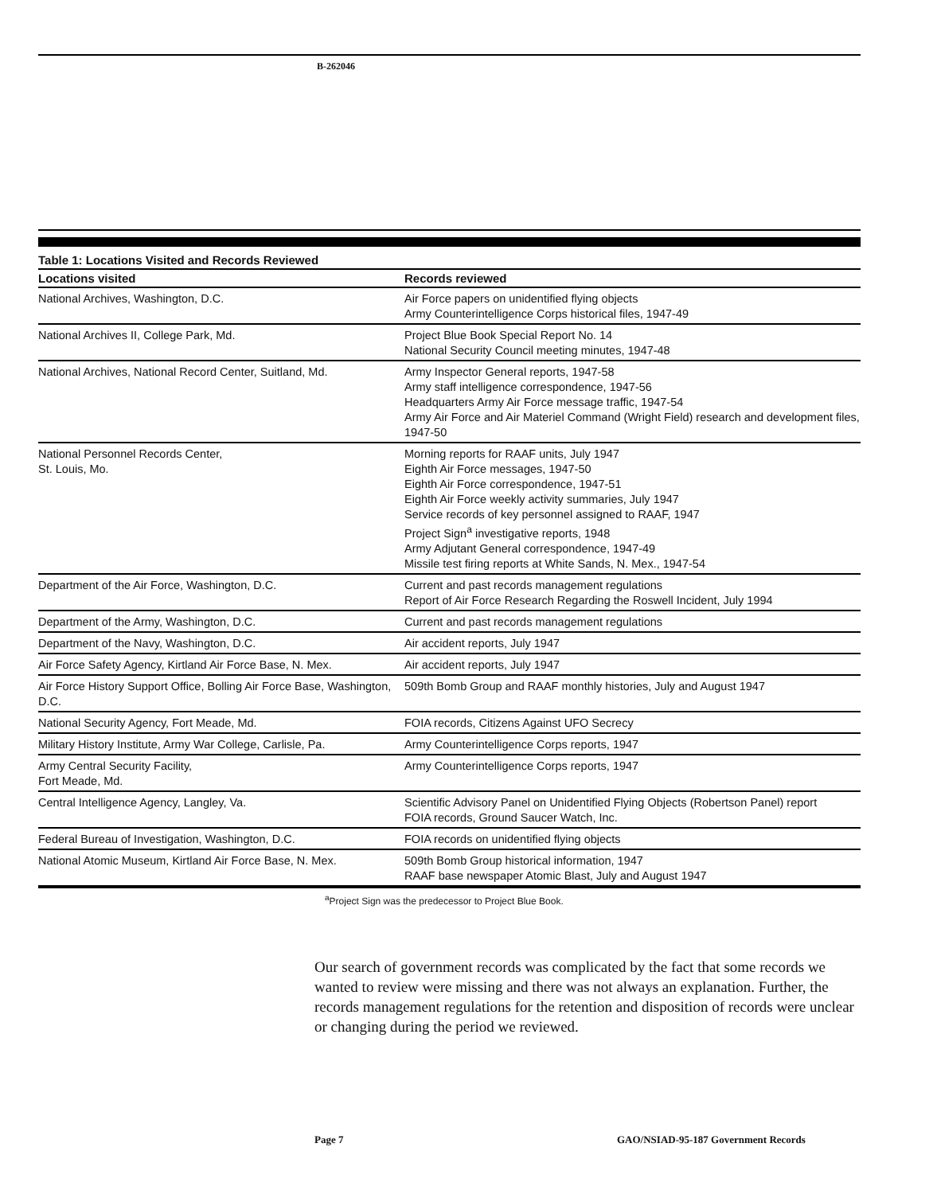B-262046
Table 1: Locations Visited and Records Reviewed
| Locations visited | Records reviewed |
| --- | --- |
| National Archives, Washington, D.C. | Air Force papers on unidentified flying objects Army Counterintelligence Corps historical files, 1947-49 |
| National Archives II, College Park, Md. | Project Blue Book Special Report No. 14 National Security Council meeting minutes, 1947-48 |
| National Archives, National Record Center, Suitland, Md. | Army Inspector General reports, 1947-58 Army staff intelligence correspondence, 1947-56 Headquarters Army Air Force message traffic, 1947-54 Army Air Force and Air Materiel Command (Wright Field) research and development files, 1947-50 |
| National Personnel Records Center, St. Louis, Mo. | Morning reports for RAAF units, July 1947 Eighth Air Force messages, 1947-50 Eighth Air Force correspondence, 1947-51 Eighth Air Force weekly activity summaries, July 1947 Service records of key personnel assigned to RAAF, 1947 Project Sign<sup>a</sup> investigative reports, 1948 Army Adjutant General correspondence, 1947-49 Missile test firing reports at White Sands, N. Mex., 1947-54 |
| Department of the Air Force, Washington, D.C. | Current and past records management regulations Report of Air Force Research Regarding the Roswell Incident, July 1994 |
| Department of the Army, Washington, D.C. | Current and past records management regulations |
| Department of the Navy, Washington, D.C. | Air accident reports, July 1947 |
| Air Force Safety Agency, Kirtland Air Force Base, N. Mex. | Air accident reports, July 1947 |
| Air Force History Support Office, Bolling Air Force Base, Washington, D.C. | 509th Bomb Group and RAAF monthly histories, July and August 1947 |
| National Security Agency, Fort Meade, Md. | FOIA records, Citizens Against UFO Secrecy |
| Military History Institute, Army War College, Carlisle, Pa. | Army Counterintelligence Corps reports, 1947 |
| Army Central Security Facility, Fort Meade, Md. | Army Counterintelligence Corps reports, 1947 |
| Central Intelligence Agency, Langley, Va. | Scientific Advisory Panel on Unidentified Flying Objects (Robertson Panel) report FOIA records, Ground Saucer Watch, Inc. |
| Federal Bureau of Investigation, Washington, D.C. | FOIA records on unidentified flying objects |
| National Atomic Museum, Kirtland Air Force Base, N. Mex. | 509th Bomb Group historical information, 1947 RAAF base newspaper Atomic Blast, July and August 1947 |
<sup>a</sup> Project Sign was the predecessor to Project Blue Book.
Our search of government records was complicated by the fact that some records we wanted to review were missing and there was not always an explanation. Further, the records management regulations for the retention and disposition of records were unclear or changing during the period we reviewed.
Page 7
GAO/NSIAD-95-187 Government Records